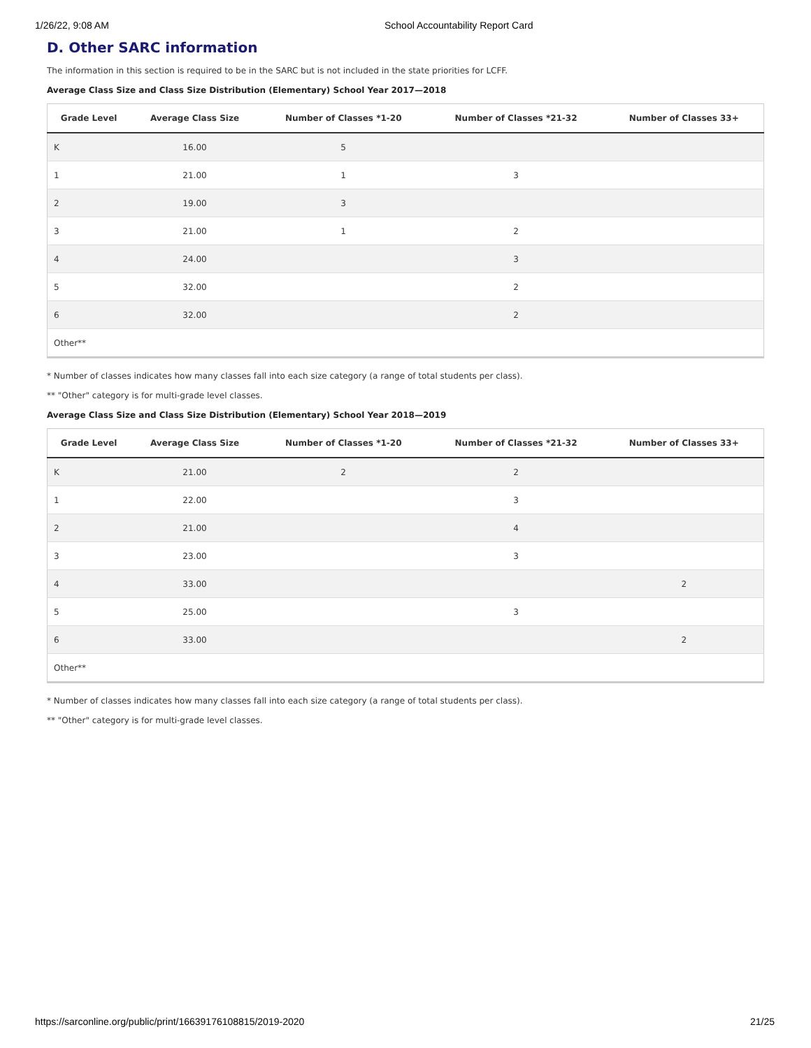1/26/22, 9:08 AM School Accountability Report Card
D. Other SARC information
The information in this section is required to be in the SARC but is not included in the state priorities for LCFF.
Average Class Size and Class Size Distribution (Elementary) School Year 2017—2018
| Grade Level | Average Class Size | Number of Classes *1-20 | Number of Classes *21-32 | Number of Classes 33+ |
| --- | --- | --- | --- | --- |
| K | 16.00 | 5 | | |
| 1 | 21.00 | 1 | 3 | |
| 2 | 19.00 | 3 | | |
| 3 | 21.00 | 1 | 2 | |
| 4 | 24.00 | | 3 | |
| 5 | 32.00 | | 2 | |
| 6 | 32.00 | | 2 | |
| Other** | | | | |
* Number of classes indicates how many classes fall into each size category (a range of total students per class).
** "Other" category is for multi-grade level classes.
Average Class Size and Class Size Distribution (Elementary) School Year 2018—2019
| Grade Level | Average Class Size | Number of Classes *1-20 | Number of Classes *21-32 | Number of Classes 33+ |
| --- | --- | --- | --- | --- |
| K | 21.00 | 2 | 2 | |
| 1 | 22.00 | | 3 | |
| 2 | 21.00 | | 4 | |
| 3 | 23.00 | | 3 | |
| 4 | 33.00 | | | 2 |
| 5 | 25.00 | | 3 | |
| 6 | 33.00 | | | 2 |
| Other** | | | | |
* Number of classes indicates how many classes fall into each size category (a range of total students per class).
** "Other" category is for multi-grade level classes.
https://sarconline.org/public/print/16639176108815/2019-2020 21/25